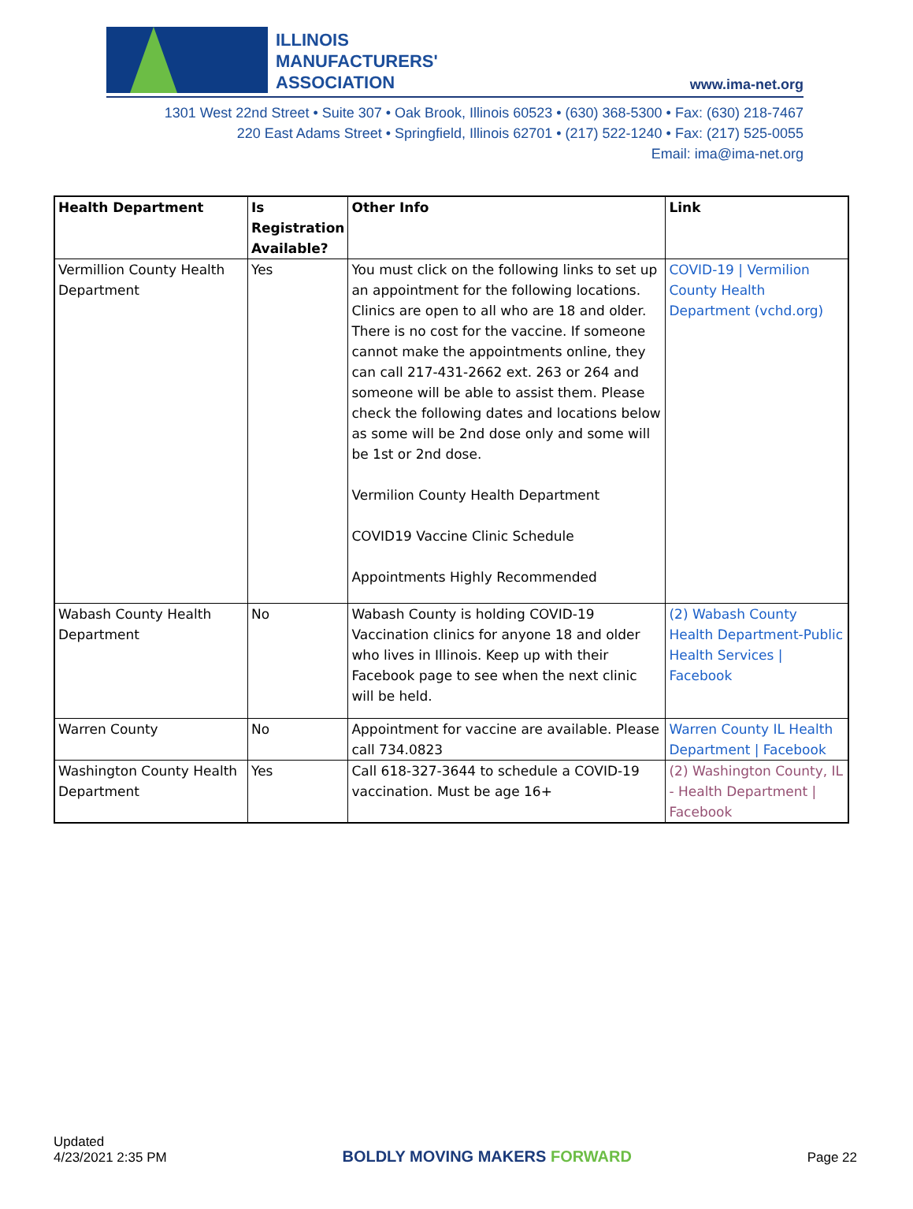ILLINOIS
MANUFACTURERS'
ASSOCIATION
www.ima-net.org
1301 West 22nd Street • Suite 307 • Oak Brook, Illinois 60523 • (630) 368-5300 • Fax: (630) 218-7467
220 East Adams Street • Springfield, Illinois 62701 • (217) 522-1240 • Fax: (217) 525-0055
Email: ima@ima-net.org
| Health Department | Is Registration Available? | Other Info | Link |
| --- | --- | --- | --- |
| Vermillion County Health Department | Yes | You must click on the following links to set up an appointment for the following locations. Clinics are open to all who are 18 and older. There is no cost for the vaccine. If someone cannot make the appointments online, they can call 217-431-2662 ext. 263 or 264 and someone will be able to assist them. Please check the following dates and locations below as some will be 2nd dose only and some will be 1st or 2nd dose. Vermilion County Health Department COVID19 Vaccine Clinic Schedule Appointments Highly Recommended | COVID-19 / Vermilion County Health Department (vchd.org) |
| Wabash County Health Department | No | Wabash County is holding COVID-19 Vaccination clinics for anyone 18 and older who lives in Illinois. Keep up with their Facebook page to see when the next clinic will be held. | (2) Wabash County Health Department-Public Health Services / Facebook |
| Warren County | No | Appointment for vaccine are available. Please call 734.0823 | Warren County IL Health Department / Facebook |
| Washington County Health Department | Yes | Call 618-327-3644 to schedule a COVID-19 vaccination. Must be age 16+ | (2) Washington County, IL - Health Department / Facebook |
Updated
4/23/2021 2:35 PM
BOLDLY MOVING MAKERS FORWARD
Page 22